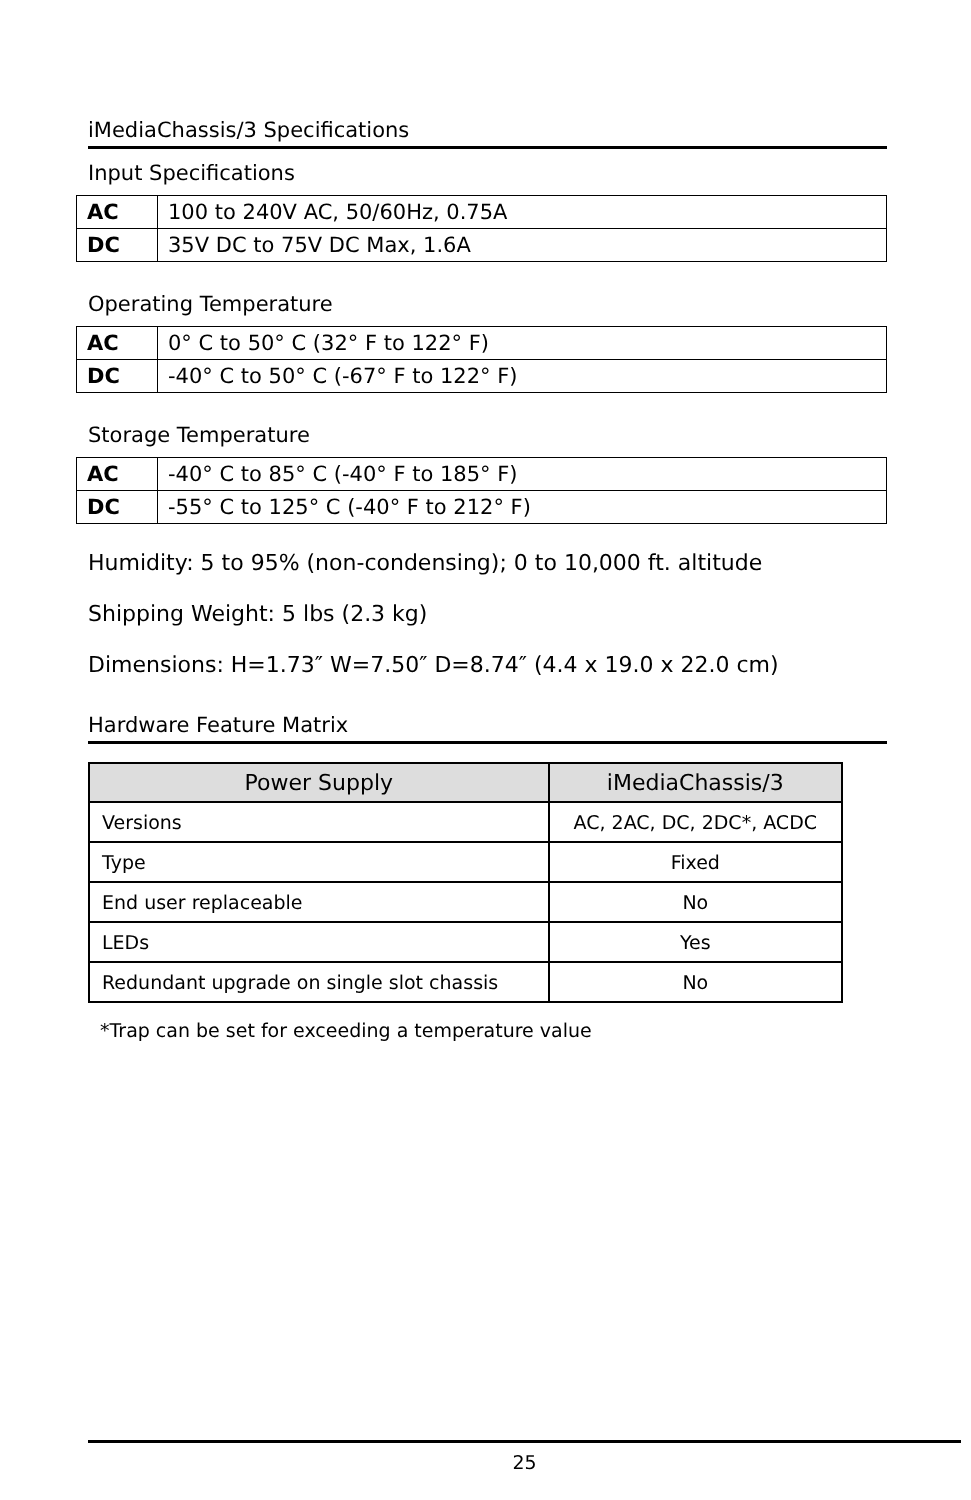iMediaChassis/3 Specifications
Input Specifications
| AC | 100 to 240V AC, 50/60Hz, 0.75A |
| DC | 35V DC to 75V DC Max, 1.6A |
Operating Temperature
| AC | 0° C to 50° C (32° F to 122° F) |
| DC | -40° C to 50° C (-67° F to 122° F) |
Storage Temperature
| AC | -40° C to 85° C (-40° F to 185° F) |
| DC | -55° C to 125° C (-40° F to 212° F) |
Humidity: 5 to 95% (non-condensing); 0 to 10,000 ft. altitude
Shipping Weight: 5 lbs (2.3 kg)
Dimensions: H=1.73″ W=7.50″ D=8.74″ (4.4 x 19.0 x 22.0 cm)
Hardware Feature Matrix
| Power Supply | iMediaChassis/3 |
| --- | --- |
| Versions | AC, 2AC, DC, 2DC*, ACDC |
| Type | Fixed |
| End user replaceable | No |
| LEDs | Yes |
| Redundant upgrade on single slot chassis | No |
*Trap can be set for exceeding a temperature value
25